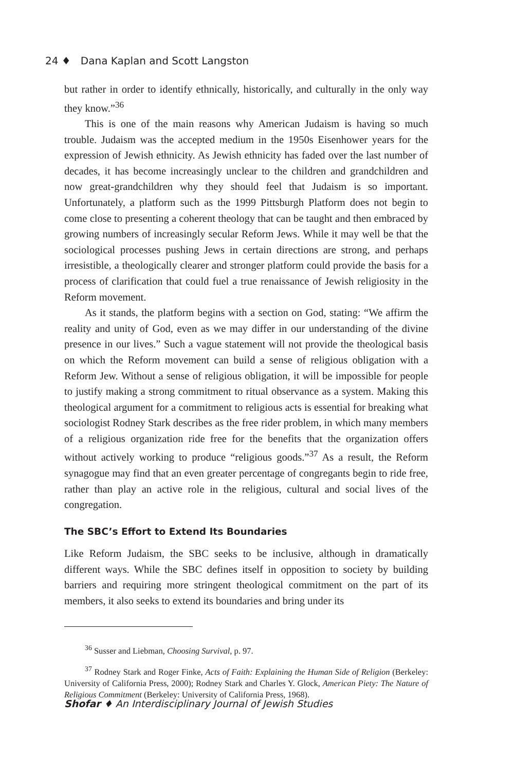24 ♦ Dana Kaplan and Scott Langston
but rather in order to identify ethnically, historically, and culturally in the only way they know.”<sup>36</sup>
This is one of the main reasons why American Judaism is having so much trouble. Judaism was the accepted medium in the 1950s Eisenhower years for the expression of Jewish ethnicity. As Jewish ethnicity has faded over the last number of decades, it has become increasingly unclear to the children and grandchildren and now great-grandchildren why they should feel that Judaism is so important. Unfortunately, a platform such as the 1999 Pittsburgh Platform does not begin to come close to presenting a coherent theology that can be taught and then embraced by growing numbers of increasingly secular Reform Jews. While it may well be that the sociological processes pushing Jews in certain directions are strong, and perhaps irresistible, a theologically clearer and stronger platform could provide the basis for a process of clarification that could fuel a true renaissance of Jewish religiosity in the Reform movement.
As it stands, the platform begins with a section on God, stating: “We affirm the reality and unity of God, even as we may differ in our understanding of the divine presence in our lives.” Such a vague statement will not provide the theological basis on which the Reform movement can build a sense of religious obligation with a Reform Jew. Without a sense of religious obligation, it will be impossible for people to justify making a strong commitment to ritual observance as a system. Making this theological argument for a commitment to religious acts is essential for breaking what sociologist Rodney Stark describes as the free rider problem, in which many members of a religious organization ride free for the benefits that the organization offers without actively working to produce “religious goods.”<sup>37</sup> As a result, the Reform synagogue may find that an even greater percentage of congregants begin to ride free, rather than play an active role in the religious, cultural and social lives of the congregation.
The SBC’s Effort to Extend Its Boundaries
Like Reform Judaism, the SBC seeks to be inclusive, although in dramatically different ways. While the SBC defines itself in opposition to society by building barriers and requiring more stringent theological commitment on the part of its members, it also seeks to extend its boundaries and bring under its
<sup>36</sup> Susser and Liebman, Choosing Survival, p. 97.
<sup>37</sup> Rodney Stark and Roger Finke, Acts of Faith: Explaining the Human Side of Religion (Berkeley: University of California Press, 2000); Rodney Stark and Charles Y. Glock, American Piety: The Nature of Religious Commitment (Berkeley: University of California Press, 1968).
Shofar ♦ An Interdisciplinary Journal of Jewish Studies